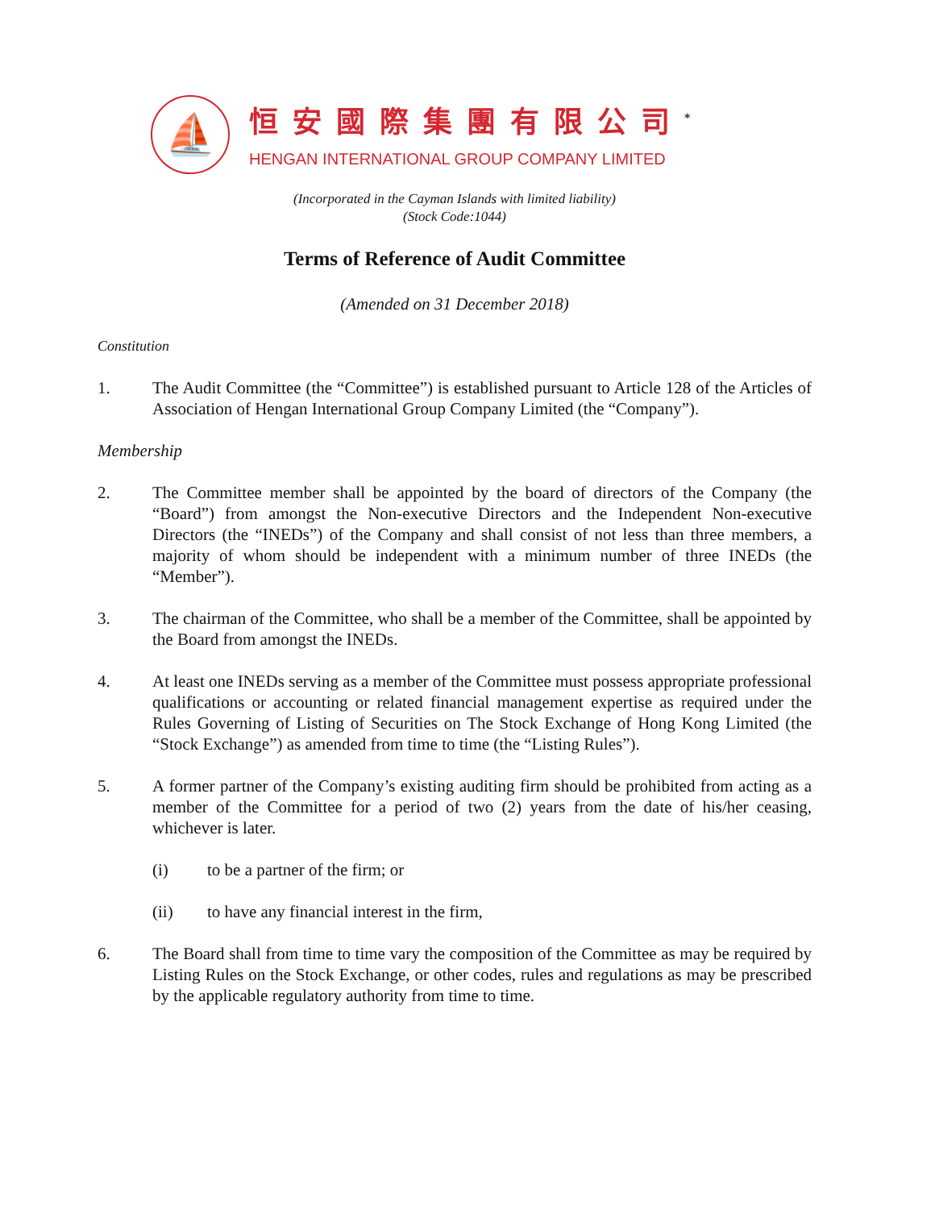⛵
恒安國際集團有限公司<sup>*</sup>
HENGAN INTERNATIONAL GROUP COMPANY LIMITED
(Incorporated in the Cayman Islands with limited liability)
(Stock Code:1044)
Terms of Reference of Audit Committee
(Amended on 31 December 2018)
Constitution
1. The Audit Committee (the “Committee”) is established pursuant to Article 128 of the Articles of Association of Hengan International Group Company Limited (the “Company”).
Membership
2. The Committee member shall be appointed by the board of directors of the Company (the “Board”) from amongst the Non-executive Directors and the Independent Non-executive Directors (the “INEDs”) of the Company and shall consist of not less than three members, a majority of whom should be independent with a minimum number of three INEDs (the “Member”).
3. The chairman of the Committee, who shall be a member of the Committee, shall be appointed by the Board from amongst the INEDs.
4. At least one INEDs serving as a member of the Committee must possess appropriate professional qualifications or accounting or related financial management expertise as required under the Rules Governing of Listing of Securities on The Stock Exchange of Hong Kong Limited (the “Stock Exchange”) as amended from time to time (the “Listing Rules”).
5. A former partner of the Company’s existing auditing firm should be prohibited from acting as a member of the Committee for a period of two (2) years from the date of his/her ceasing, whichever is later.
(i) to be a partner of the firm; or
(ii) to have any financial interest in the firm,
6. The Board shall from time to time vary the composition of the Committee as may be required by Listing Rules on the Stock Exchange, or other codes, rules and regulations as may be prescribed by the applicable regulatory authority from time to time.